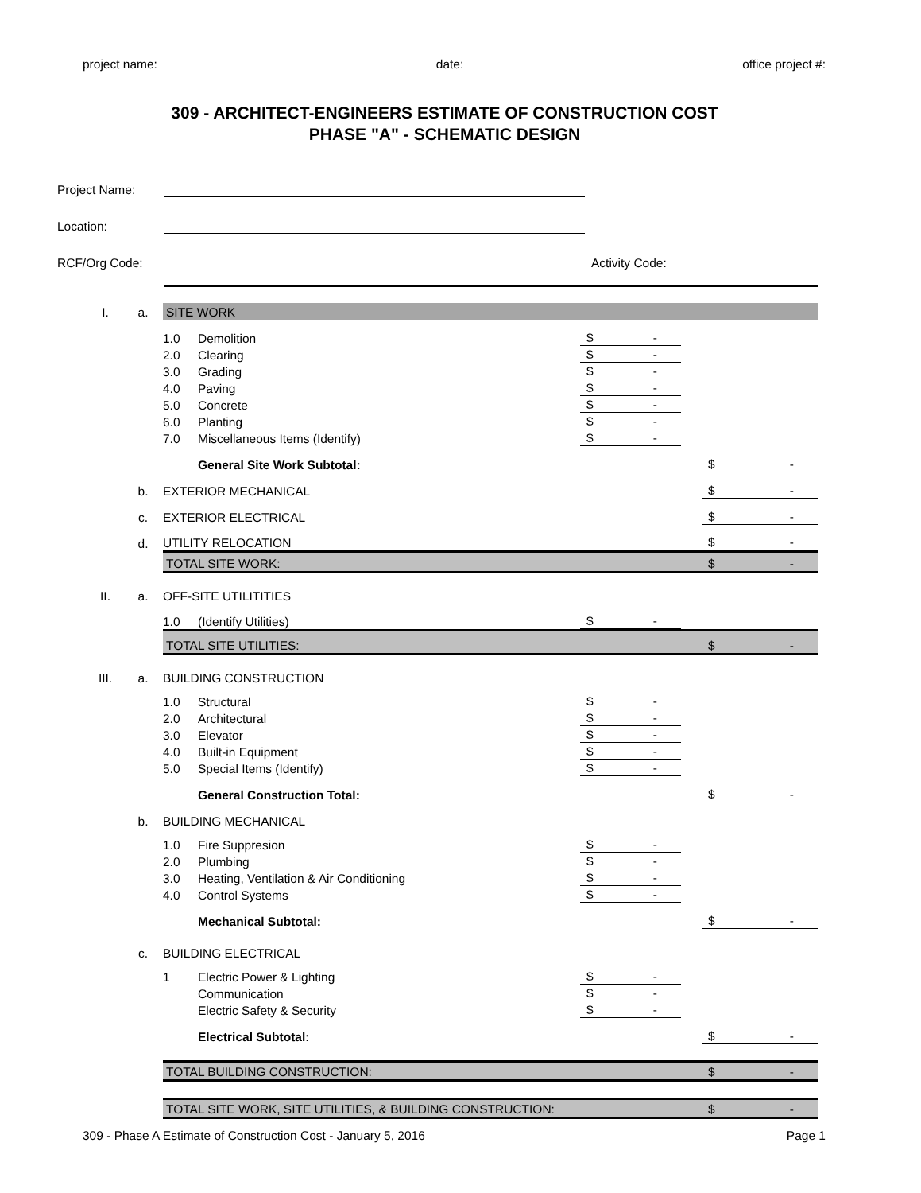project name: date: office project #:
309 - ARCHITECT-ENGINEERS ESTIMATE OF CONSTRUCTION COST
PHASE "A" - SCHEMATIC DESIGN
Project Name:
Location:
RCF/Org Code: Activity Code:
| I. | a. | SITE WORK | | | | |
| | | 1.0 | Demolition | $ - | | |
| | | 2.0 | Clearing | $ - | | |
| | | 3.0 | Grading | $ - | | |
| | | 4.0 | Paving | $ - | | |
| | | 5.0 | Concrete | $ - | | |
| | | 6.0 | Planting | $ - | | |
| | | 7.0 | Miscellaneous Items (Identify) | $ - | | |
| | | | General Site Work Subtotal: | | | $ - |
| | b. | EXTERIOR MECHANICAL | | | | $ - |
| | c. | EXTERIOR ELECTRICAL | | | | $ - |
| | d. | UTILITY RELOCATION | | | | $ - |
| | | TOTAL SITE WORK: | | | | $ - |
| II. | a. | OFF-SITE UTILITITIES | | | | |
| | | 1.0 | (Identify Utilities) | $ - | | |
| | | TOTAL SITE UTILITIES: | | | | $ - |
| III. | a. | BUILDING CONSTRUCTION | | | | |
| | | 1.0 | Structural | $ - | | |
| | | 2.0 | Architectural | $ - | | |
| | | 3.0 | Elevator | $ - | | |
| | | 4.0 | Built-in Equipment | $ - | | |
| | | 5.0 | Special Items (Identify) | $ - | | |
| | | | General Construction Total: | | | $ - |
| | b. | BUILDING MECHANICAL | | | | |
| | | 1.0 | Fire Suppresion | $ - | | |
| | | 2.0 | Plumbing | $ - | | |
| | | 3.0 | Heating, Ventilation & Air Conditioning | $ - | | |
| | | 4.0 | Control Systems | $ - | | |
| | | | Mechanical Subtotal: | | | $ - |
| | c. | BUILDING ELECTRICAL | | | | |
| | | 1 | Electric Power & Lighting | $ - | | |
| | | | Communication | $ - | | |
| | | | Electric Safety & Security | $ - | | |
| | | | Electrical Subtotal: | | | $ - |
| | | TOTAL BUILDING CONSTRUCTION: | | | | $ - |
| | | TOTAL SITE WORK, SITE UTILITIES, & BUILDING CONSTRUCTION: | | | | $ - |
309 - Phase A Estimate of Construction Cost - January 5, 2016 Page 1